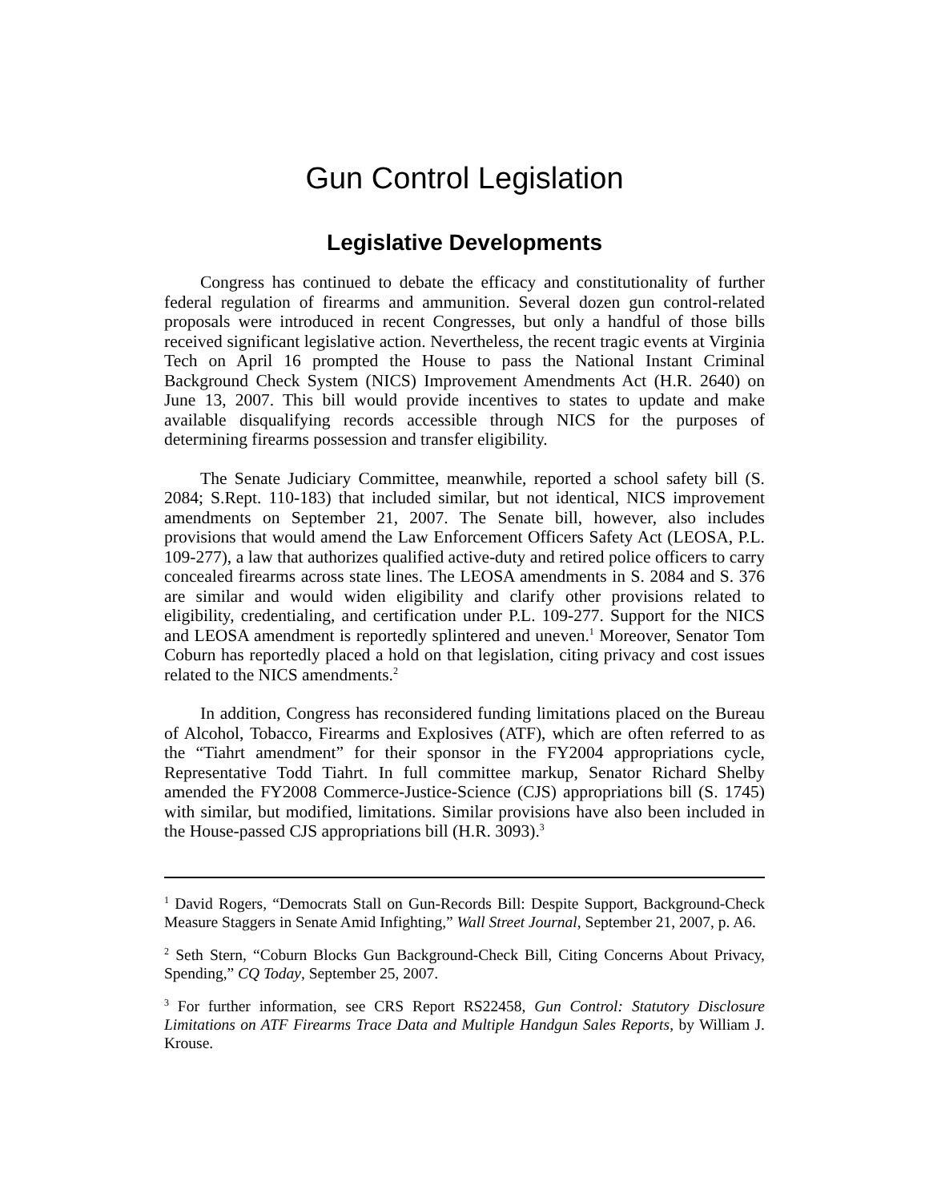Gun Control Legislation
Legislative Developments
Congress has continued to debate the efficacy and constitutionality of further federal regulation of firearms and ammunition. Several dozen gun control-related proposals were introduced in recent Congresses, but only a handful of those bills received significant legislative action. Nevertheless, the recent tragic events at Virginia Tech on April 16 prompted the House to pass the National Instant Criminal Background Check System (NICS) Improvement Amendments Act (H.R. 2640) on June 13, 2007. This bill would provide incentives to states to update and make available disqualifying records accessible through NICS for the purposes of determining firearms possession and transfer eligibility.
The Senate Judiciary Committee, meanwhile, reported a school safety bill (S. 2084; S.Rept. 110-183) that included similar, but not identical, NICS improvement amendments on September 21, 2007. The Senate bill, however, also includes provisions that would amend the Law Enforcement Officers Safety Act (LEOSA, P.L. 109-277), a law that authorizes qualified active-duty and retired police officers to carry concealed firearms across state lines. The LEOSA amendments in S. 2084 and S. 376 are similar and would widen eligibility and clarify other provisions related to eligibility, credentialing, and certification under P.L. 109-277. Support for the NICS and LEOSA amendment is reportedly splintered and uneven.<sup>1</sup> Moreover, Senator Tom Coburn has reportedly placed a hold on that legislation, citing privacy and cost issues related to the NICS amendments.<sup>2</sup>
In addition, Congress has reconsidered funding limitations placed on the Bureau of Alcohol, Tobacco, Firearms and Explosives (ATF), which are often referred to as the “Tiahrt amendment” for their sponsor in the FY2004 appropriations cycle, Representative Todd Tiahrt. In full committee markup, Senator Richard Shelby amended the FY2008 Commerce-Justice-Science (CJS) appropriations bill (S. 1745) with similar, but modified, limitations. Similar provisions have also been included in the House-passed CJS appropriations bill (H.R. 3093).<sup>3</sup>
<sup>1</sup> David Rogers, “Democrats Stall on Gun-Records Bill: Despite Support, Background-Check Measure Staggers in Senate Amid Infighting,” Wall Street Journal, September 21, 2007, p. A6.
<sup>2</sup> Seth Stern, “Coburn Blocks Gun Background-Check Bill, Citing Concerns About Privacy, Spending,” CQ Today, September 25, 2007.
<sup>3</sup> For further information, see CRS Report RS22458, Gun Control: Statutory Disclosure Limitations on ATF Firearms Trace Data and Multiple Handgun Sales Reports, by William J. Krouse.